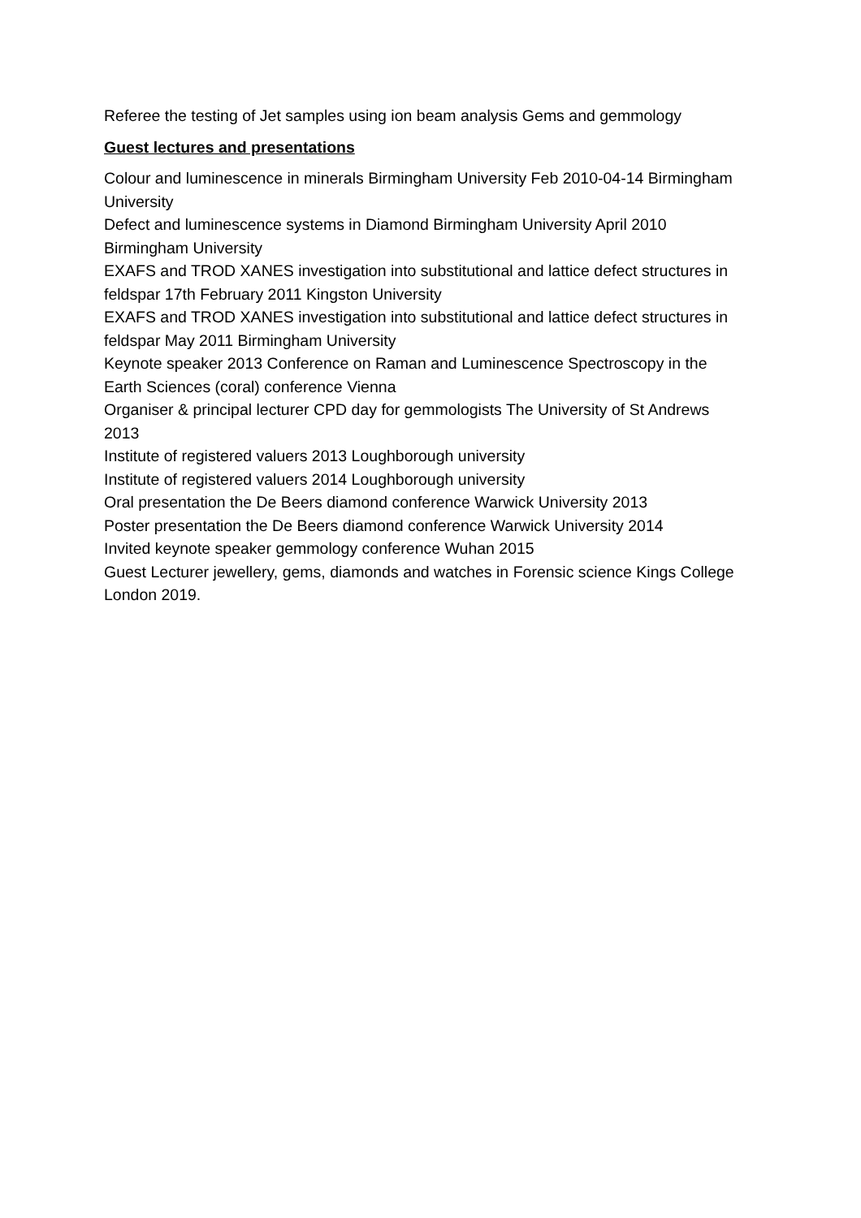Referee the testing of Jet samples using ion beam analysis Gems and gemmology
Guest lectures and presentations
Colour and luminescence in minerals Birmingham University Feb 2010-04-14 Birmingham University
Defect and luminescence systems in Diamond Birmingham University April 2010 Birmingham University
EXAFS and TROD XANES investigation into substitutional and lattice defect structures in feldspar 17th February 2011 Kingston University
EXAFS and TROD XANES investigation into substitutional and lattice defect structures in feldspar May 2011 Birmingham University
Keynote speaker 2013 Conference on Raman and Luminescence Spectroscopy in the Earth Sciences (coral) conference Vienna
Organiser & principal lecturer CPD day for gemmologists The University of St Andrews 2013
Institute of registered valuers 2013 Loughborough university
Institute of registered valuers 2014 Loughborough university
Oral presentation the De Beers diamond conference Warwick University 2013
Poster presentation the De Beers diamond conference Warwick University 2014
Invited keynote speaker gemmology conference Wuhan 2015
Guest Lecturer jewellery, gems, diamonds and watches in Forensic science Kings College London 2019.